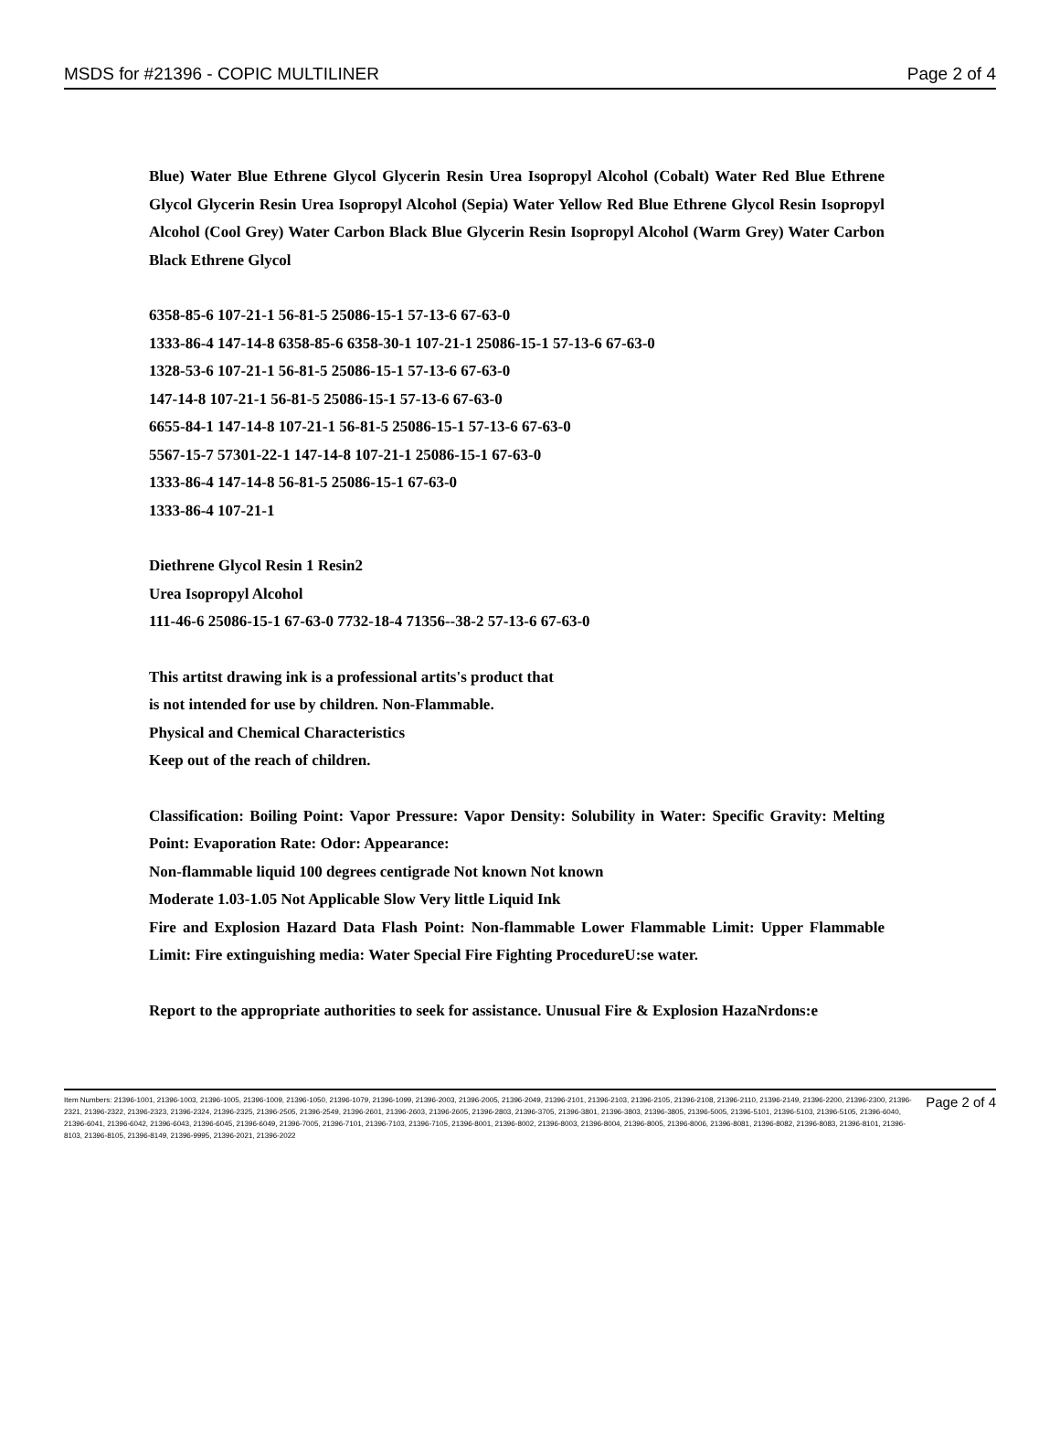MSDS for #21396 - COPIC MULTILINER Page 2 of 4
Blue) Water Blue Ethrene Glycol Glycerin Resin Urea Isopropyl Alcohol (Cobalt) Water Red Blue Ethrene Glycol Glycerin Resin Urea Isopropyl Alcohol (Sepia) Water Yellow Red Blue Ethrene Glycol Resin Isopropyl Alcohol (Cool Grey) Water Carbon Black Blue Glycerin Resin Isopropyl Alcohol (Warm Grey) Water Carbon Black Ethrene Glycol
6358-85-6 107-21-1 56-81-5 25086-15-1 57-13-6 67-63-0
1333-86-4 147-14-8 6358-85-6 6358-30-1 107-21-1 25086-15-1 57-13-6 67-63-0
1328-53-6 107-21-1 56-81-5 25086-15-1 57-13-6 67-63-0
147-14-8 107-21-1 56-81-5 25086-15-1 57-13-6 67-63-0
6655-84-1 147-14-8 107-21-1 56-81-5 25086-15-1 57-13-6 67-63-0
5567-15-7 57301-22-1 147-14-8 107-21-1 25086-15-1 67-63-0
1333-86-4 147-14-8 56-81-5 25086-15-1 67-63-0
1333-86-4 107-21-1
Diethrene Glycol Resin 1 Resin2
Urea Isopropyl Alcohol
111-46-6 25086-15-1 67-63-0 7732-18-4 71356--38-2 57-13-6 67-63-0
This artitst drawing ink is a professional artits's product that
is not intended for use by children. Non-Flammable.
Physical and Chemical Characteristics
Keep out of the reach of children.
Classification: Boiling Point: Vapor Pressure: Vapor Density: Solubility in Water: Specific Gravity: Melting Point: Evaporation Rate: Odor: Appearance:
Non-flammable liquid 100 degrees centigrade Not known Not known
Moderate 1.03-1.05 Not Applicable Slow Very little Liquid Ink
Fire and Explosion Hazard Data Flash Point: Non-flammable Lower Flammable Limit: Upper Flammable Limit: Fire extinguishing media: Water Special Fire Fighting ProcedureU:se water.
Report to the appropriate authorities to seek for assistance. Unusual Fire & Explosion HazaNrdons:e
Item Numbers: 21396-1001, 21396-1003, 21396-1005, 21396-1009, 21396-1050, 21396-1079, 21396-1099, 21396-2003, 21396-2005, 21396-2049, 21396-2101, 21396-2103, 21396-2105, 21396-2108, 21396-2110, 21396-2149, 21396-2200, 21396-2300, 21396-2321, 21396-2322, 21396-2323, 21396-2324, 21396-2325, 21396-2505, 21396-2549, 21396-2601, 21396-2603, 21396-2605, 21396-2803, 21396-3705, 21396-3801, 21396-3803, 21396-3805, 21396-5005, 21396-5101, 21396-5103, 21396-5105, 21396-6040, 21396-6041, 21396-6042, 21396-6043, 21396-6045, 21396-6049, 21396-7005, 21396-7101, 21396-7103, 21396-7105, 21396-8001, 21396-8002, 21396-8003, 21396-8004, 21396-8005, 21396-8006, 21396-8081, 21396-8082, 21396-8083, 21396-8101, 21396-8103, 21396-8105, 21396-8149, 21396-9995, 21396-2021, 21396-2022
Page 2 of 4